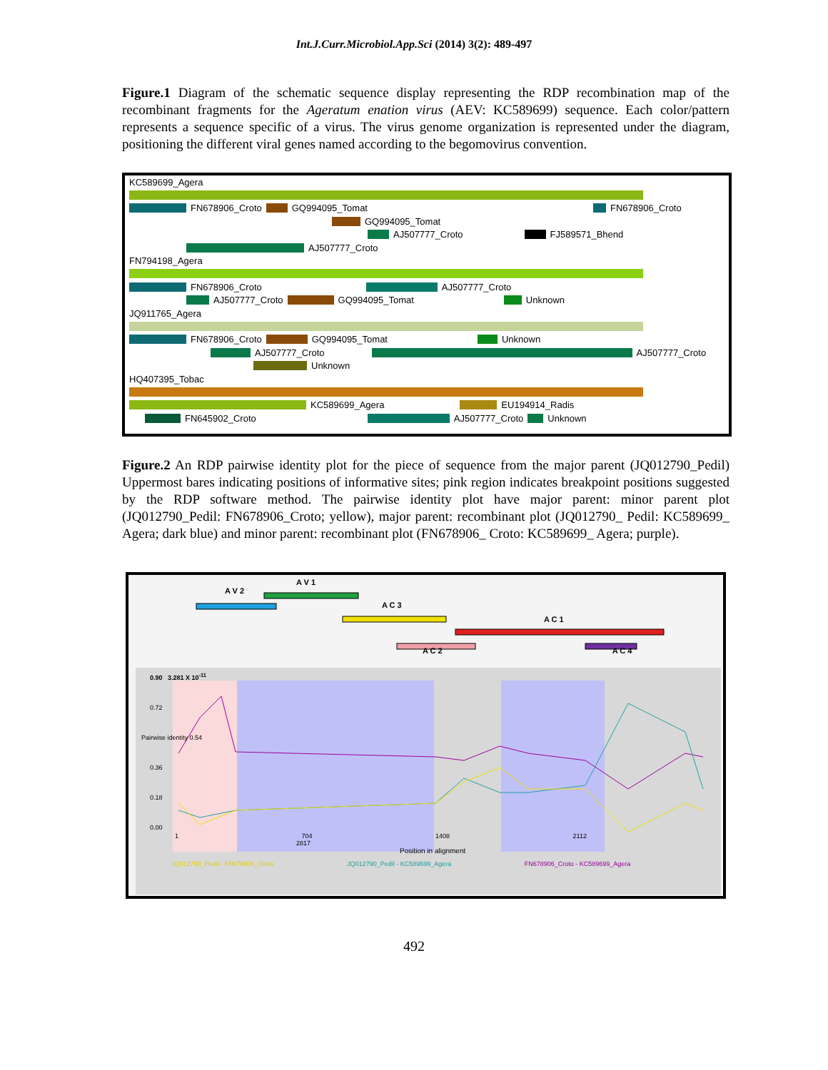Int.J.Curr.Microbiol.App.Sci (2014) 3(2): 489-497
Figure.1 Diagram of the schematic sequence display representing the RDP recombination map of the recombinant fragments for the Ageratum enation virus (AEV: KC589699) sequence. Each color/pattern represents a sequence specific of a virus. The virus genome organization is represented under the diagram, positioning the different viral genes named according to the begomovirus convention.
KC589699_Agera
FN678906_Crot​o GQ994095_Tomat FN678906_Croto
GQ994095_Tomat
AJ507777_Croto FJ589571_Bhend
AJ507777_Croto
FN794198_Agera
FN678906_Croto AJ507777_Croto
AJ507777_Croto GQ994095_Tomat Unknown
JQ911765_Agera
FN678906_Croto GQ994095_Tomat Unknown
AJ507777_Croto AJ507777_Croto
Unknown
HQ407395_Tobac
KC589699_Agera EU194914_Radis
FN645902_Croto AJ507777_Croto Unknown
Figure.2 An RDP pairwise identity plot for the piece of sequence from the major parent (JQ012790_Pedil) Uppermost bares indicating positions of informative sites; pink region indicates breakpoint positions suggested by the RDP software method. The pairwise identity plot have major parent: minor parent plot (JQ012790_Pedil: FN678906_Croto; yellow), major parent: recombinant plot (JQ012790_ Pedil: KC589699_ Agera; dark blue) and minor parent: recombinant plot (FN678906_ Croto: KC589699_ Agera; purple).
A V 1
A V 2
A C 3
A C 1
A C 2 A C 4
0.90 3.281 X 10<sup>-11</sup>
0.72
Pairwise identity 0.54
0.36
0.18
0.00
1 704 1408 2112 2817
Position in alignment
JQ012790_Pedil - FN678906_Croto JQ012790_Pedil - KC589699_Agera FN678906_Croto - KC589699_Agera
492